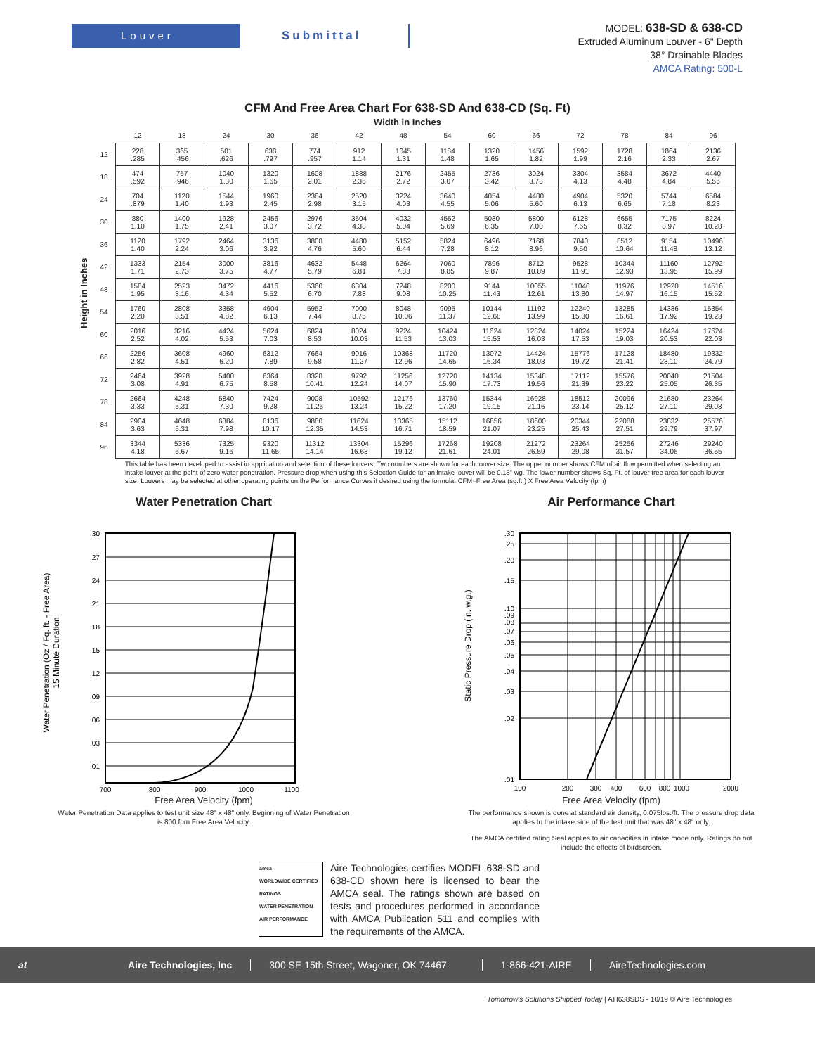Louver Submittal
MODEL: 638-SD & 638-CD
Extruded Aluminum Louver - 6" Depth
38° Drainable Blades
AMCA Rating: 500-L
CFM And Free Area Chart For 638-SD And 638-CD (Sq. Ft)
Width in Inches
Height in Inches
| | 12 | 18 | 24 | 30 | 36 | 42 | 48 | 54 | 60 | 66 | 72 | 78 | 84 | 96 |
| --- | --- | --- | --- | --- | --- | --- | --- | --- | --- | --- | --- | --- | --- | --- |
| 12 | 228 .285 | 365 .456 | 501 .626 | 638 .797 | 774 .957 | 912 1.14 | 1045 1.31 | 1184 1.48 | 1320 1.65 | 1456 1.82 | 1592 1.99 | 1728 2.16 | 1864 2.33 | 2136 2.67 |
| 18 | 474 .592 | 757 .946 | 1040 1.30 | 1320 1.65 | 1608 2.01 | 1888 2.36 | 2176 2.72 | 2455 3.07 | 2736 3.42 | 3024 3.78 | 3304 4.13 | 3584 4.48 | 3672 4.84 | 4440 5.55 |
| 24 | 704 .879 | 1120 1.40 | 1544 1.93 | 1960 2.45 | 2384 2.98 | 2520 3.15 | 3224 4.03 | 3640 4.55 | 4054 5.06 | 4480 5.60 | 4904 6.13 | 5320 6.65 | 5744 7.18 | 6584 8.23 |
| 30 | 880 1.10 | 1400 1.75 | 1928 2.41 | 2456 3.07 | 2976 3.72 | 3504 4.38 | 4032 5.04 | 4552 5.69 | 5080 6.35 | 5800 7.00 | 6128 7.65 | 6655 8.32 | 7175 8.97 | 8224 10.28 |
| 36 | 1120 1.40 | 1792 2.24 | 2464 3.06 | 3136 3.92 | 3808 4.76 | 4480 5.60 | 5152 6.44 | 5824 7.28 | 6496 8.12 | 7168 8.96 | 7840 9.50 | 8512 10.64 | 9154 11.48 | 10496 13.12 |
| 42 | 1333 1.71 | 2154 2.73 | 3000 3.75 | 3816 4.77 | 4632 5.79 | 5448 6.81 | 6264 7.83 | 7060 8.85 | 7896 9.87 | 8712 10.89 | 9528 11.91 | 10344 12.93 | 11160 13.95 | 12792 15.99 |
| 48 | 1584 1.95 | 2523 3.16 | 3472 4.34 | 4416 5.52 | 5360 6.70 | 6304 7.88 | 7248 9.08 | 8200 10.25 | 9144 11.43 | 10055 12.61 | 11040 13.80 | 11976 14.97 | 12920 16.15 | 14516 15.52 |
| 54 | 1760 2.20 | 2808 3.51 | 3358 4.82 | 4904 6.13 | 5952 7.44 | 7000 8.75 | 8048 10.06 | 9095 11.37 | 10144 12.68 | 11192 13.99 | 12240 15.30 | 13285 16.61 | 14336 17.92 | 15354 19.23 |
| 60 | 2016 2.52 | 3216 4.02 | 4424 5.53 | 5624 7.03 | 6824 8.53 | 8024 10.03 | 9224 11.53 | 10424 13.03 | 11624 15.53 | 12824 16.03 | 14024 17.53 | 15224 19.03 | 16424 20.53 | 17624 22.03 |
| 66 | 2256 2.82 | 3608 4.51 | 4960 6.20 | 6312 7.89 | 7664 9.58 | 9016 11.27 | 10368 12.96 | 11720 14.65 | 13072 16.34 | 14424 18.03 | 15776 19.72 | 17128 21.41 | 18480 23.10 | 19332 24.79 |
| 72 | 2464 3.08 | 3928 4.91 | 5400 6.75 | 6364 8.58 | 8328 10.41 | 9792 12.24 | 11256 14.07 | 12720 15.90 | 14134 17.73 | 15348 19.56 | 17112 21.39 | 15576 23.22 | 20040 25.05 | 21504 26.35 |
| 78 | 2664 3.33 | 4248 5.31 | 5840 7.30 | 7424 9.28 | 9008 11.26 | 10592 13.24 | 12176 15.22 | 13760 17.20 | 15344 19.15 | 16928 21.16 | 18512 23.14 | 20096 25.12 | 21680 27.10 | 23264 29.08 |
| 84 | 2904 3.63 | 4648 5.31 | 6384 7.98 | 8136 10.17 | 9880 12.35 | 11624 14.53 | 13365 16.71 | 15112 18.59 | 16856 21.07 | 18600 23.25 | 20344 25.43 | 22088 27.51 | 23832 29.79 | 25576 37.97 |
| 96 | 3344 4.18 | 5336 6.67 | 7325 9.16 | 9320 11.65 | 11312 14.14 | 13304 16.63 | 15296 19.12 | 17268 21.61 | 19208 24.01 | 21272 26.59 | 23264 29.08 | 25256 31.57 | 27246 34.06 | 29240 36.55 |
This table has been developed to assist in application and selection of these louvers. Two numbers are shown for each louver size. The upper number shows CFM of air flow permitted when selecting an intake louver at the point of zero water penetration. Pressure drop when using this Selection Guide for an intake louver will be 0.13" wg. The lower number shows Sq. Ft. of louver free area for each louver size. Louvers may be selected at other operating points on the Performance Curves if desired using the formula. CFM=Free Area (sq.ft.) X Free Area Velocity (fpm)
Water Penetration Chart
Water Penetration (Oz / Fq. ft. - Free Area)
15 Minute Duration
.30
.27
.24
.21
.18
.15
.12
.09
.06
.03
.01
700
800
900
1000
1100
Free Area Velocity (fpm)
Water Penetration Data applies to test unit size 48" x 48" only. Beginning of Water Penetration
is 800 fpm Free Area Velocity.
Air Performance Chart
Static Pressure Drop (in. w.g.)
.30
.25
.20
.15
.10
.09
.08
.07
.06
.05
.04
.03
.02
.01
100
200
300
400
600
800
1000
2000
Free Area Velocity (fpm)
The performance shown is done at standard air density, 0.075lbs./ft. The pressure drop data
applies to the intake side of the test unit that was 48" x 48" only.
The AMCA certified rating Seal applies to air capacities in intake mode only. Ratings do not
include the effects of birdscreen.
amca
WORLDWIDE CERTIFIED RATINGS
WATER PENETRATION
AIR PERFORMANCE
Aire Technologies certifies MODEL 638-SD and 638-CD shown here is licensed to bear the AMCA seal. The ratings shown are based on tests and procedures performed in accordance with AMCA Publication 511 and complies with the requirements of the AMCA.
at Aire Technologies, Inc 300 SE 15th Street, Wagoner, OK 74467 1-866-421-AIRE AireTechnologies.com
Tomorrow's Solutions Shipped Today | ATI638SDS - 10/19 © Aire Technologies